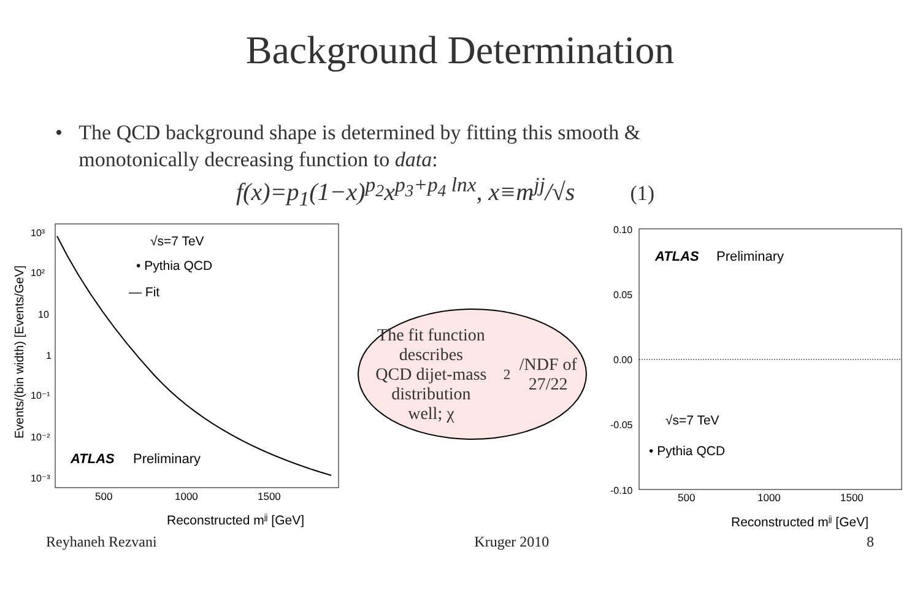Background Determination
• The QCD background shape is determined by fitting this smooth & monotonically decreasing function to data:
f(x)=p<sub>1</sub>(1−x)<sup>p<sub>2</sub></sup>x<sup>p<sub>3</sub>+p<sub>4</sub> lnx</sup>, x≡m<sup>jj</sup>/√s (1)
10³
10²
10
1
10⁻¹
10⁻²
10⁻³
500
1000
1500
Reconstructed mjj [GeV]
Events/(bin width) [Events/GeV]
√s=7 TeV
• Pythia QCD
— Fit
ATLAS
Preliminary
The fit function describes
QCD dijet-mass distribution
well; χ<sup>2</sup>/NDF of 27/22
0.10
0.05
0.00
-0.05
-0.10
500
1000
1500
Reconstructed mjj [GeV]
ATLAS
Preliminary
√s=7 TeV
• Pythia QCD
Reyhaneh Rezvani Kruger 2010 8